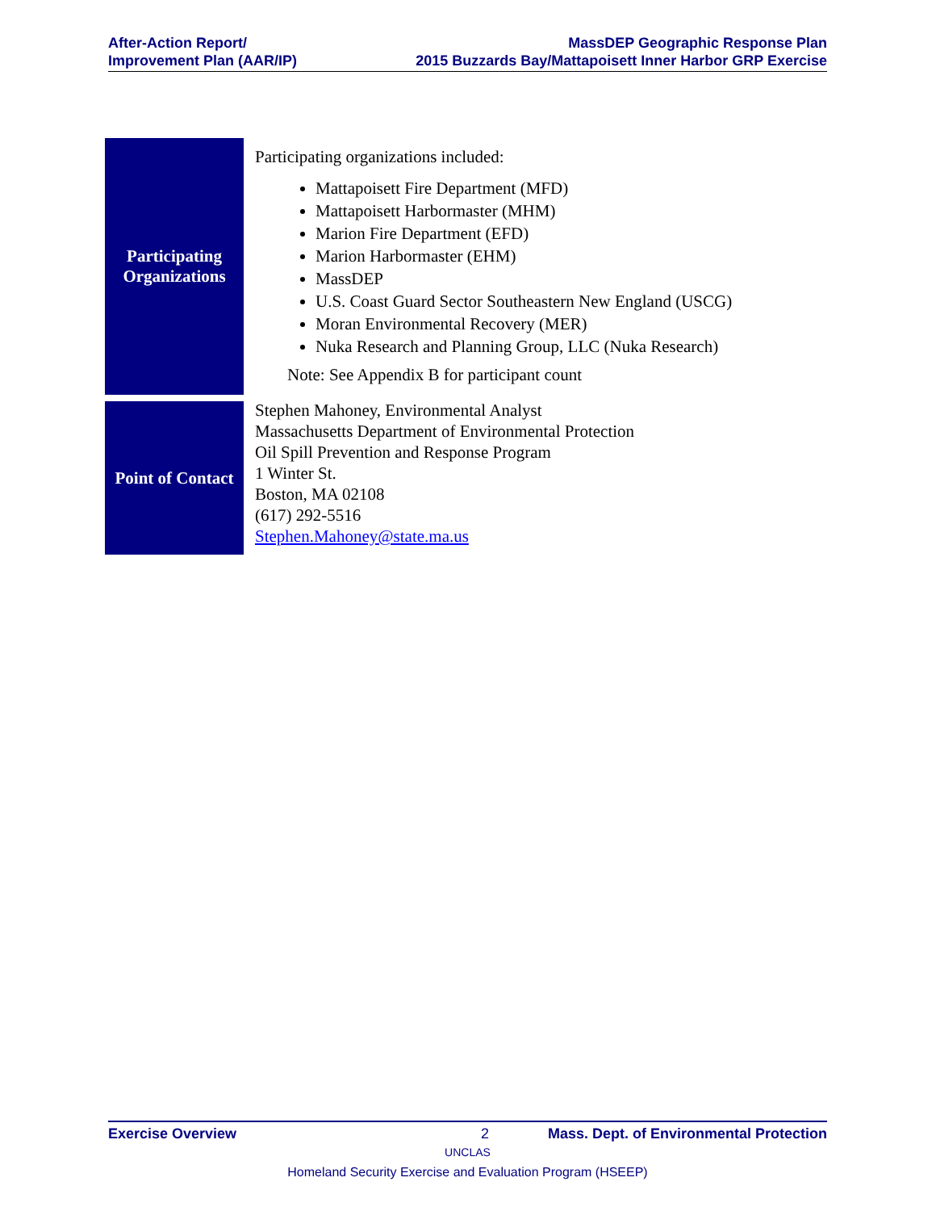After-Action Report/
Improvement Plan (AAR/IP)
MassDEP Geographic Response Plan
2015 Buzzards Bay/Mattapoisett Inner Harbor GRP Exercise
| Participating Organizations | Participating organizations included: Mattapoisett Fire Department (MFD) Mattapoisett Harbormaster (MHM) Marion Fire Department (EFD) Marion Harbormaster (EHM) MassDEP U.S. Coast Guard Sector Southeastern New England (USCG) Moran Environmental Recovery (MER) Nuka Research and Planning Group, LLC (Nuka Research) Note: See Appendix B for participant count |
| Point of Contact | Stephen Mahoney, Environmental Analyst Massachusetts Department of Environmental Protection Oil Spill Prevention and Response Program 1 Winter St. Boston, MA 02108 (617) 292-5516 Stephen.Mahoney@state.ma.us |
Exercise Overview 2 Mass. Dept. of Environmental Protection
UNCLAS
Homeland Security Exercise and Evaluation Program (HSEEP)